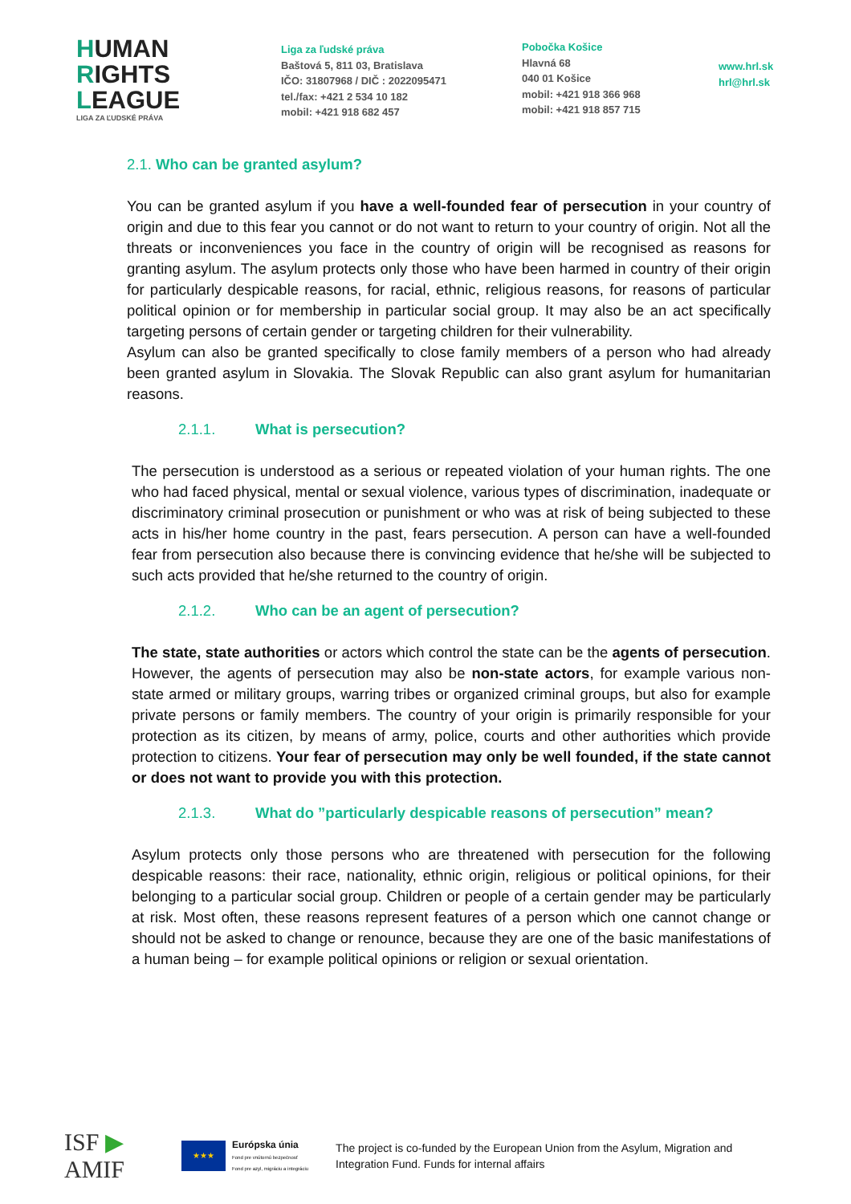HUMAN
RIGHTS
LEAGUE
LIGA ZA ĽUDSKÉ PRÁVA
Liga za ľudské práva
Baštová 5, 811 03, Bratislava
IČO: 31807968 / DIČ : 2022095471
tel./fax: +421 2 534 10 182
mobil: +421 918 682 457
Pobočka Košice
Hlavná 68
040 01 Košice
mobil: +421 918 366 968
mobil: +421 918 857 715
www.hrl.sk
hrl@hrl.sk
2.1. Who can be granted asylum?
You can be granted asylum if you have a well-founded fear of persecution in your country of origin and due to this fear you cannot or do not want to return to your country of origin. Not all the threats or inconveniences you face in the country of origin will be recognised as reasons for granting asylum. The asylum protects only those who have been harmed in country of their origin for particularly despicable reasons, for racial, ethnic, religious reasons, for reasons of particular political opinion or for membership in particular social group. It may also be an act specifically targeting persons of certain gender or targeting children for their vulnerability.
Asylum can also be granted specifically to close family members of a person who had already been granted asylum in Slovakia. The Slovak Republic can also grant asylum for humanitarian reasons.
2.1.1. What is persecution?
The persecution is understood as a serious or repeated violation of your human rights. The one who had faced physical, mental or sexual violence, various types of discrimination, inadequate or discriminatory criminal prosecution or punishment or who was at risk of being subjected to these acts in his/her home country in the past, fears persecution. A person can have a well-founded fear from persecution also because there is convincing evidence that he/she will be subjected to such acts provided that he/she returned to the country of origin.
2.1.2. Who can be an agent of persecution?
The state, state authorities or actors which control the state can be the agents of persecution. However, the agents of persecution may also be non-state actors, for example various non-state armed or military groups, warring tribes or organized criminal groups, but also for example private persons or family members. The country of your origin is primarily responsible for your protection as its citizen, by means of army, police, courts and other authorities which provide protection to citizens. Your fear of persecution may only be well founded, if the state cannot or does not want to provide you with this protection.
2.1.3. What do ”particularly despicable reasons of persecution” mean?
Asylum protects only those persons who are threatened with persecution for the following despicable reasons: their race, nationality, ethnic origin, religious or political opinions, for their belonging to a particular social group. Children or people of a certain gender may be particularly at risk. Most often, these reasons represent features of a person which one cannot change or should not be asked to change or renounce, because they are one of the basic manifestations of a human being – for example political opinions or religion or sexual orientation.
ISF ▶ AMIF
★★★
Európska únia
Fond pre vnútornú bezpečnosť
Fond pre azyl, migráciu a integráciu
The project is co-funded by the European Union from the Asylum, Migration and Integration Fund. Funds for internal affairs